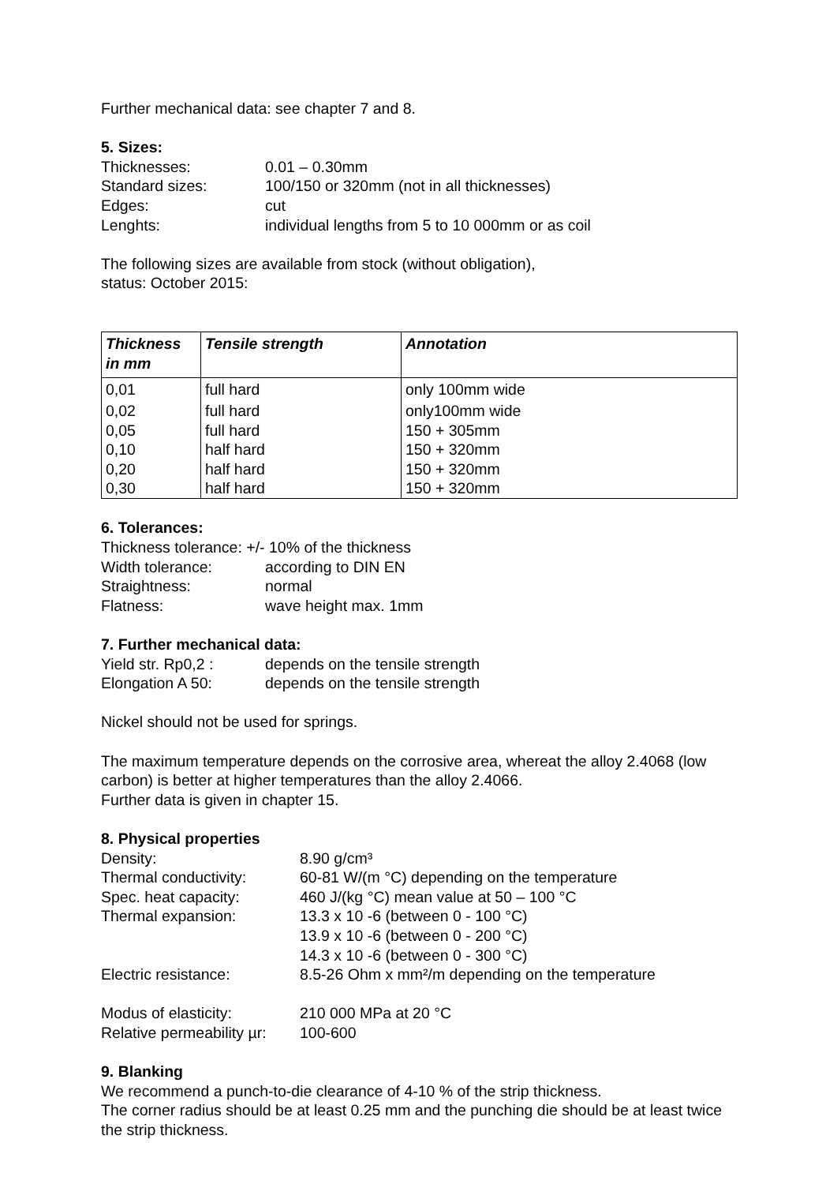Further mechanical data: see chapter 7 and 8.
5. Sizes:
Thicknesses: 0.01 – 0.30mm
Standard sizes: 100/150 or 320mm (not in all thicknesses)
Edges: cut
Lenghts: individual lengths from 5 to 10 000mm or as coil
The following sizes are available from stock (without obligation),
status: October 2015:
| Thickness in mm | Tensile strength | Annotation |
| --- | --- | --- |
| 0,01 | full hard | only 100mm wide |
| 0,02 | full hard | only100mm wide |
| 0,05 | full hard | 150 + 305mm |
| 0,10 | half hard | 150 + 320mm |
| 0,20 | half hard | 150 + 320mm |
| 0,30 | half hard | 150 + 320mm |
6. Tolerances:
Thickness tolerance: +/- 10% of the thickness
Width tolerance: according to DIN EN
Straightness: normal
Flatness: wave height max. 1mm
7. Further mechanical data:
Yield str. Rp0,2 : depends on the tensile strength
Elongation A 50: depends on the tensile strength
Nickel should not be used for springs.
The maximum temperature depends on the corrosive area, whereat the alloy 2.4068 (low carbon) is better at higher temperatures than the alloy 2.4066.
Further data is given in chapter 15.
8. Physical properties
Density: 8.90 g/cm³
Thermal conductivity: 60-81 W/(m °C) depending on the temperature
Spec. heat capacity: 460 J/(kg °C) mean value at 50 – 100 °C
Thermal expansion: 13.3 x 10 -6 (between 0 - 100 °C)
13.9 x 10 -6 (between 0 - 200 °C)
14.3 x 10 -6 (between 0 - 300 °C)
Electric resistance: 8.5-26 Ohm x mm²/m depending on the temperature
Modus of elasticity: 210 000 MPa at 20 °C
Relative permeability µr: 100-600
9. Blanking
We recommend a punch-to-die clearance of 4-10 % of the strip thickness.
The corner radius should be at least 0.25 mm and the punching die should be at least twice the strip thickness.